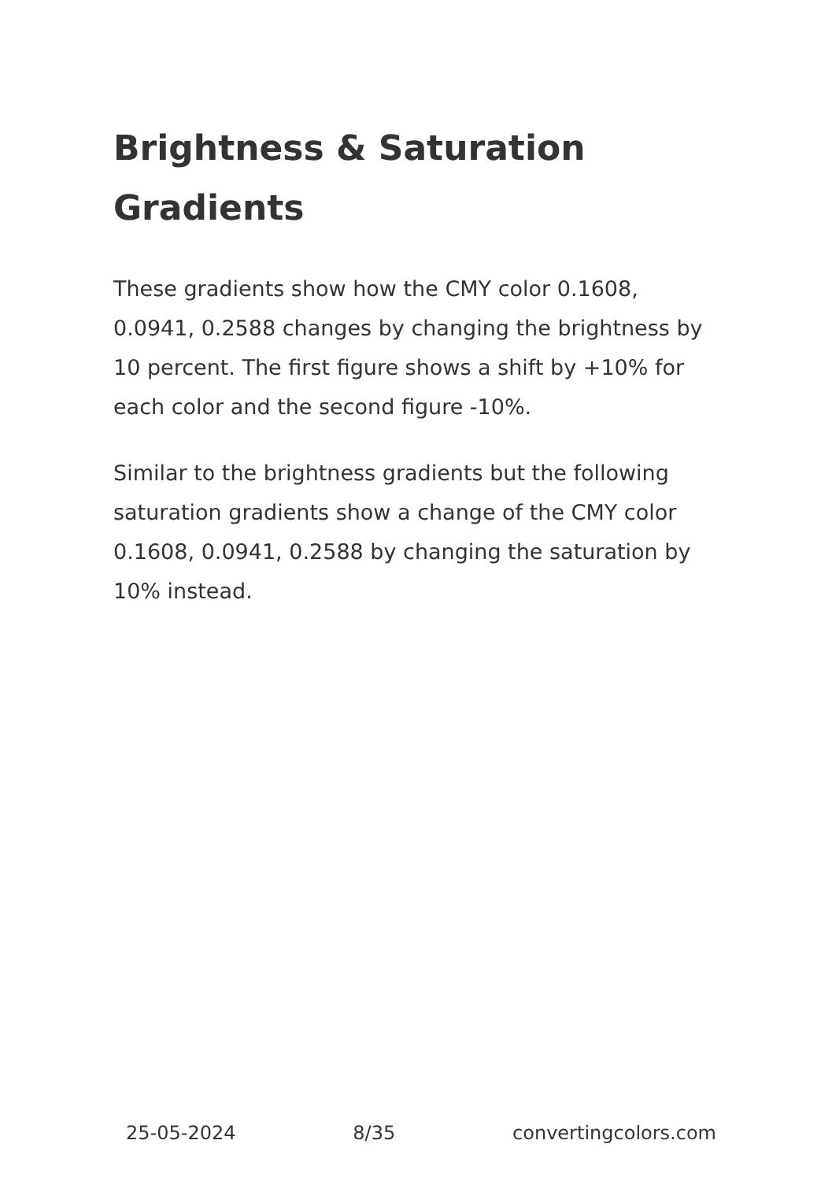Brightness & Saturation Gradients
These gradients show how the CMY color 0.1608, 0.0941, 0.2588 changes by changing the brightness by 10 percent. The first figure shows a shift by +10% for each color and the second figure -10%.
Similar to the brightness gradients but the following saturation gradients show a change of the CMY color 0.1608, 0.0941, 0.2588 by changing the saturation by 10% instead.
25-05-2024 8/35 convertingcolors.com